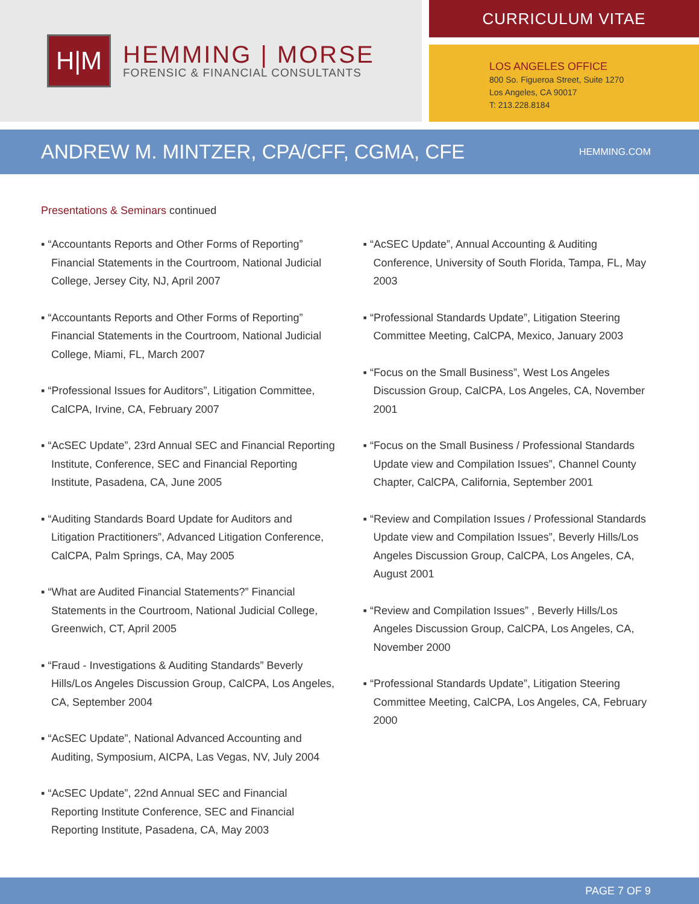H|M
HEMMING | MORSE
FORENSIC & FINANCIAL CONSULTANTS
CURRICULUM VITAE
LOS ANGELES OFFICE
800 So. Figueroa Street, Suite 1270
Los Angeles, CA 90017
T: 213.228.8184
ANDREW M. MINTZER, CPA/CFF, CGMA, CFE
HEMMING.COM
Presentations & Seminars continued
▪ “Accountants Reports and Other Forms of Reporting” Financial Statements in the Courtroom, National Judicial College, Jersey City, NJ, April 2007
▪ “Accountants Reports and Other Forms of Reporting” Financial Statements in the Courtroom, National Judicial College, Miami, FL, March 2007
▪ “Professional Issues for Auditors”, Litigation Committee, CalCPA, Irvine, CA, February 2007
▪ “AcSEC Update”, 23rd Annual SEC and Financial Reporting Institute, Conference, SEC and Financial Reporting Institute, Pasadena, CA, June 2005
▪ “Auditing Standards Board Update for Auditors and Litigation Practitioners”, Advanced Litigation Conference, CalCPA, Palm Springs, CA, May 2005
▪ “What are Audited Financial Statements?” Financial Statements in the Courtroom, National Judicial College, Greenwich, CT, April 2005
▪ “Fraud - Investigations & Auditing Standards” Beverly Hills/Los Angeles Discussion Group, CalCPA, Los Angeles, CA, September 2004
▪ “AcSEC Update”, National Advanced Accounting and Auditing, Symposium, AICPA, Las Vegas, NV, July 2004
▪ “AcSEC Update”, 22nd Annual SEC and Financial Reporting Institute Conference, SEC and Financial Reporting Institute, Pasadena, CA, May 2003
▪ “AcSEC Update”, Annual Accounting & Auditing Conference, University of South Florida, Tampa, FL, May 2003
▪ “Professional Standards Update”, Litigation Steering Committee Meeting, CalCPA, Mexico, January 2003
▪ “Focus on the Small Business”, West Los Angeles Discussion Group, CalCPA, Los Angeles, CA, November 2001
▪ “Focus on the Small Business / Professional Standards Update view and Compilation Issues”, Channel County Chapter, CalCPA, California, September 2001
▪ “Review and Compilation Issues / Professional Standards Update view and Compilation Issues”, Beverly Hills/Los Angeles Discussion Group, CalCPA, Los Angeles, CA, August 2001
▪ “Review and Compilation Issues” , Beverly Hills/Los Angeles Discussion Group, CalCPA, Los Angeles, CA, November 2000
▪ “Professional Standards Update”, Litigation Steering Committee Meeting, CalCPA, Los Angeles, CA, February 2000
PAGE 7 OF 9